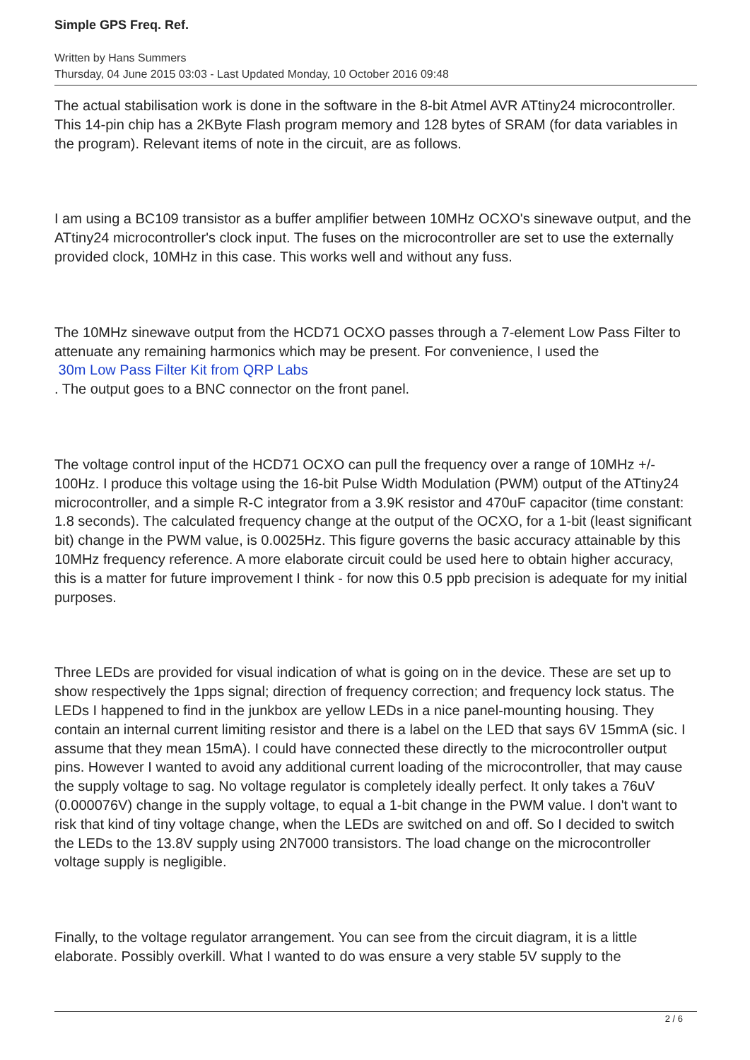Simple GPS Freq. Ref.
Written by Hans Summers
Thursday, 04 June 2015 03:03 - Last Updated Monday, 10 October 2016 09:48
The actual stabilisation work is done in the software in the 8-bit Atmel AVR ATtiny24 microcontroller. This 14-pin chip has a 2KByte Flash program memory and 128 bytes of SRAM (for data variables in the program). Relevant items of note in the circuit, are as follows.
I am using a BC109 transistor as a buffer amplifier between 10MHz OCXO's sinewave output, and the ATtiny24 microcontroller's clock input. The fuses on the microcontroller are set to use the externally provided clock, 10MHz in this case. This works well and without any fuss.
The 10MHz sinewave output from the HCD71 OCXO passes through a 7-element Low Pass Filter to attenuate any remaining harmonics which may be present. For convenience, I used the
30m Low Pass Filter Kit from QRP Labs
. The output goes to a BNC connector on the front panel.
The voltage control input of the HCD71 OCXO can pull the frequency over a range of 10MHz +/- 100Hz. I produce this voltage using the 16-bit Pulse Width Modulation (PWM) output of the ATtiny24 microcontroller, and a simple R-C integrator from a 3.9K resistor and 470uF capacitor (time constant: 1.8 seconds). The calculated frequency change at the output of the OCXO, for a 1-bit (least significant bit) change in the PWM value, is 0.0025Hz. This figure governs the basic accuracy attainable by this 10MHz frequency reference. A more elaborate circuit could be used here to obtain higher accuracy, this is a matter for future improvement I think - for now this 0.5 ppb precision is adequate for my initial purposes.
Three LEDs are provided for visual indication of what is going on in the device. These are set up to show respectively the 1pps signal; direction of frequency correction; and frequency lock status. The LEDs I happened to find in the junkbox are yellow LEDs in a nice panel-mounting housing. They contain an internal current limiting resistor and there is a label on the LED that says 6V 15mmA (sic. I assume that they mean 15mA). I could have connected these directly to the microcontroller output pins. However I wanted to avoid any additional current loading of the microcontroller, that may cause the supply voltage to sag. No voltage regulator is completely ideally perfect. It only takes a 76uV (0.000076V) change in the supply voltage, to equal a 1-bit change in the PWM value. I don't want to risk that kind of tiny voltage change, when the LEDs are switched on and off. So I decided to switch the LEDs to the 13.8V supply using 2N7000 transistors. The load change on the microcontroller voltage supply is negligible.
Finally, to the voltage regulator arrangement. You can see from the circuit diagram, it is a little elaborate. Possibly overkill. What I wanted to do was ensure a very stable 5V supply to the
2 / 6